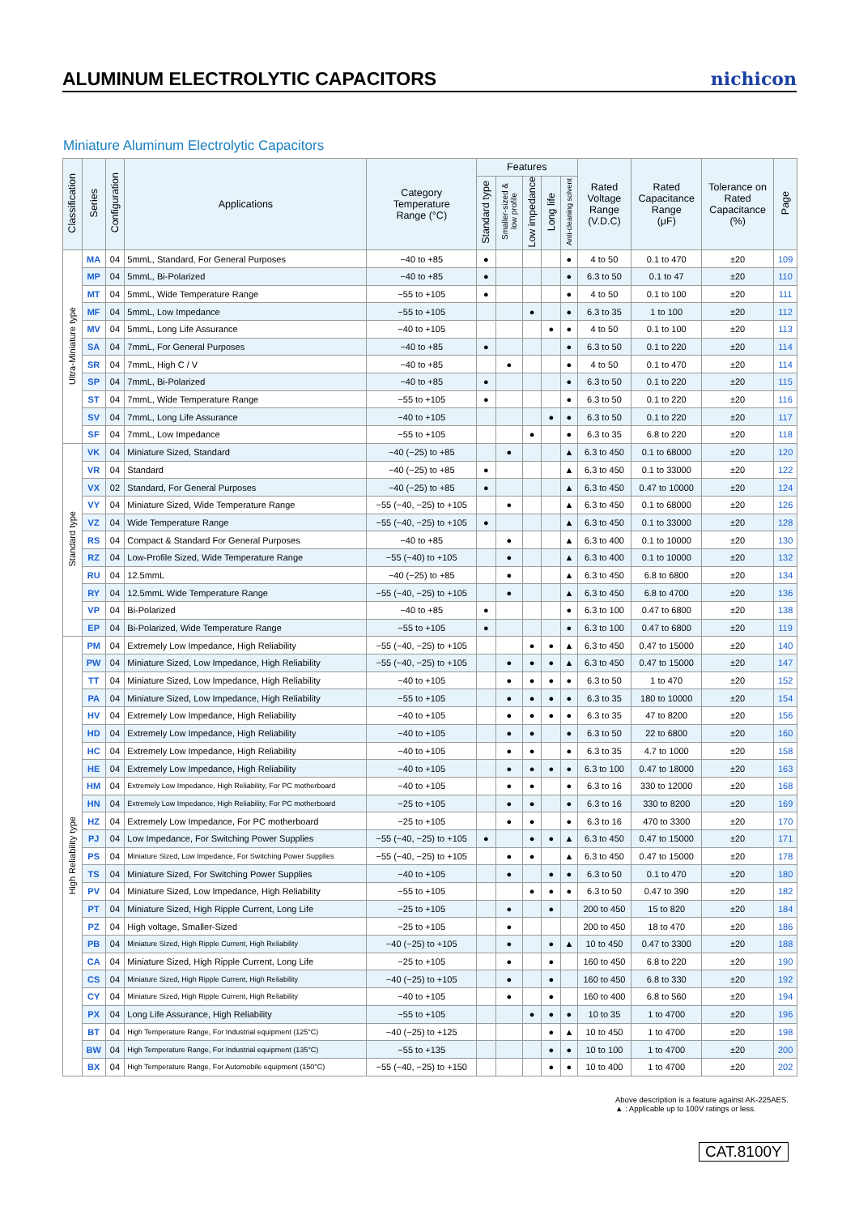ALUMINUM ELECTROLYTIC CAPACITORS
nichicon
Miniature Aluminum Electrolytic Capacitors
| Classification | Series | Configuration | Applications | Category Temperature Range (°C) | Features | | | | | Rated Voltage Range (V.D.C) | Rated Capacitance Range (μF) | Tolerance on Rated Capacitance (%) | Page |
| --- | --- | --- | --- | --- | --- | --- | --- | --- | --- | --- | --- | --- | --- |
| | | | | | Standard type | Smaller-sized & low profile | Low impedance | Long life | Anti-cleaning solvent | | | | |
| Ultra-Miniature type | MA | 04 | 5mmL, Standard, For General Purposes | −40 to +85 | ● | | | | ● | 4 to 50 | 0.1 to 470 | ±20 | 109 |
| | MP | 04 | 5mmL, Bi-Polarized | −40 to +85 | ● | | | | ● | 6.3 to 50 | 0.1 to 47 | ±20 | 110 |
| | MT | 04 | 5mmL, Wide Temperature Range | −55 to +105 | ● | | | | ● | 4 to 50 | 0.1 to 100 | ±20 | 111 |
| | MF | 04 | 5mmL, Low Impedance | −55 to +105 | | | ● | | ● | 6.3 to 35 | 1 to 100 | ±20 | 112 |
| | MV | 04 | 5mmL, Long Life Assurance | −40 to +105 | | | | ● | ● | 4 to 50 | 0.1 to 100 | ±20 | 113 |
| | SA | 04 | 7mmL, For General Purposes | −40 to +85 | ● | | | | ● | 6.3 to 50 | 0.1 to 220 | ±20 | 114 |
| | SR | 04 | 7mmL, High C / V | −40 to +85 | | ● | | | ● | 4 to 50 | 0.1 to 470 | ±20 | 114 |
| | SP | 04 | 7mmL, Bi-Polarized | −40 to +85 | ● | | | | ● | 6.3 to 50 | 0.1 to 220 | ±20 | 115 |
| | ST | 04 | 7mmL, Wide Temperature Range | −55 to +105 | ● | | | | ● | 6.3 to 50 | 0.1 to 220 | ±20 | 116 |
| | SV | 04 | 7mmL, Long Life Assurance | −40 to +105 | | | | ● | ● | 6.3 to 50 | 0.1 to 220 | ±20 | 117 |
| | SF | 04 | 7mmL, Low Impedance | −55 to +105 | | | ● | | ● | 6.3 to 35 | 6.8 to 220 | ±20 | 118 |
| Standard type | VK | 04 | Miniature Sized, Standard | −40 (−25) to +85 | | ● | | | ▲ | 6.3 to 450 | 0.1 to 68000 | ±20 | 120 |
| | VR | 04 | Standard | −40 (−25) to +85 | ● | | | | ▲ | 6.3 to 450 | 0.1 to 33000 | ±20 | 122 |
| | VX | 02 | Standard, For General Purposes | −40 (−25) to +85 | ● | | | | ▲ | 6.3 to 450 | 0.47 to 10000 | ±20 | 124 |
| | VY | 04 | Miniature Sized, Wide Temperature Range | −55 (−40, −25) to +105 | | ● | | | ▲ | 6.3 to 450 | 0.1 to 68000 | ±20 | 126 |
| | VZ | 04 | Wide Temperature Range | −55 (−40, −25) to +105 | ● | | | | ▲ | 6.3 to 450 | 0.1 to 33000 | ±20 | 128 |
| | RS | 04 | Compact & Standard For General Purposes | −40 to +85 | | ● | | | ▲ | 6.3 to 400 | 0.1 to 10000 | ±20 | 130 |
| | RZ | 04 | Low-Profile Sized, Wide Temperature Range | −55 (−40) to +105 | | ● | | | ▲ | 6.3 to 400 | 0.1 to 10000 | ±20 | 132 |
| | RU | 04 | 12.5mmL | −40 (−25) to +85 | | ● | | | ▲ | 6.3 to 450 | 6.8 to 6800 | ±20 | 134 |
| | RY | 04 | 12.5mmL Wide Temperature Range | −55 (−40, −25) to +105 | | ● | | | ▲ | 6.3 to 450 | 6.8 to 4700 | ±20 | 136 |
| | VP | 04 | Bi-Polarized | −40 to +85 | ● | | | | ● | 6.3 to 100 | 0.47 to 6800 | ±20 | 138 |
| | EP | 04 | Bi-Polarized, Wide Temperature Range | −55 to +105 | ● | | | | ● | 6.3 to 100 | 0.47 to 6800 | ±20 | 119 |
| High Reliability type | PM | 04 | Extremely Low Impedance, High Reliability | −55 (−40, −25) to +105 | | | ● | ● | ▲ | 6.3 to 450 | 0.47 to 15000 | ±20 | 140 |
| | PW | 04 | Miniature Sized, Low Impedance, High Reliability | −55 (−40, −25) to +105 | | ● | ● | ● | ▲ | 6.3 to 450 | 0.47 to 15000 | ±20 | 147 |
| | TT | 04 | Miniature Sized, Low Impedance, High Reliability | −40 to +105 | | ● | ● | ● | ● | 6.3 to 50 | 1 to 470 | ±20 | 152 |
| | PA | 04 | Miniature Sized, Low Impedance, High Reliability | −55 to +105 | | ● | ● | ● | ● | 6.3 to 35 | 180 to 10000 | ±20 | 154 |
| | HV | 04 | Extremely Low Impedance, High Reliability | −40 to +105 | | ● | ● | ● | ● | 6.3 to 35 | 47 to 8200 | ±20 | 156 |
| | HD | 04 | Extremely Low Impedance, High Reliability | −40 to +105 | | ● | ● | | ● | 6.3 to 50 | 22 to 6800 | ±20 | 160 |
| | HC | 04 | Extremely Low Impedance, High Reliability | −40 to +105 | | ● | ● | | ● | 6.3 to 35 | 4.7 to 1000 | ±20 | 158 |
| | HE | 04 | Extremely Low Impedance, High Reliability | −40 to +105 | | ● | ● | ● | ● | 6.3 to 100 | 0.47 to 18000 | ±20 | 163 |
| | HM | 04 | Extremely Low Impedance, High Reliability, For PC motherboard | −40 to +105 | | ● | ● | | ● | 6.3 to 16 | 330 to 12000 | ±20 | 168 |
| | HN | 04 | Extremely Low Impedance, High Reliability, For PC motherboard | −25 to +105 | | ● | ● | | ● | 6.3 to 16 | 330 to 8200 | ±20 | 169 |
| | HZ | 04 | Extremely Low Impedance, For PC motherboard | −25 to +105 | | ● | ● | | ● | 6.3 to 16 | 470 to 3300 | ±20 | 170 |
| | PJ | 04 | Low Impedance, For Switching Power Supplies | −55 (−40, −25) to +105 | ● | | ● | ● | ▲ | 6.3 to 450 | 0.47 to 15000 | ±20 | 171 |
| | PS | 04 | Miniature Sized, Low Impedance, For Switching Power Supplies | −55 (−40, −25) to +105 | | ● | ● | | ▲ | 6.3 to 450 | 0.47 to 15000 | ±20 | 178 |
| | TS | 04 | Miniature Sized, For Switching Power Supplies | −40 to +105 | | ● | | ● | ● | 6.3 to 50 | 0.1 to 470 | ±20 | 180 |
| | PV | 04 | Miniature Sized, Low Impedance, High Reliability | −55 to +105 | | | ● | ● | ● | 6.3 to 50 | 0.47 to 390 | ±20 | 182 |
| | PT | 04 | Miniature Sized, High Ripple Current, Long Life | −25 to +105 | | ● | | ● | | 200 to 450 | 15 to 820 | ±20 | 184 |
| | PZ | 04 | High voltage, Smaller-Sized | −25 to +105 | | ● | | | | 200 to 450 | 18 to 470 | ±20 | 186 |
| | PB | 04 | Miniature Sized, High Ripple Current, High Reliability | −40 (−25) to +105 | | ● | | ● | ▲ | 10 to 450 | 0.47 to 3300 | ±20 | 188 |
| | CA | 04 | Miniature Sized, High Ripple Current, Long Life | −25 to +105 | | ● | | ● | | 160 to 450 | 6.8 to 220 | ±20 | 190 |
| | CS | 04 | Miniature Sized, High Ripple Current, High Reliability | −40 (−25) to +105 | | ● | | ● | | 160 to 450 | 6.8 to 330 | ±20 | 192 |
| | CY | 04 | Miniature Sized, High Ripple Current, High Reliability | −40 to +105 | | ● | | ● | | 160 to 400 | 6.8 to 560 | ±20 | 194 |
| | PX | 04 | Long Life Assurance, High Reliability | −55 to +105 | | | ● | ● | ● | 10 to 35 | 1 to 4700 | ±20 | 196 |
| | BT | 04 | High Temperature Range, For Industrial equipment (125°C) | −40 (−25) to +125 | | | | ● | ▲ | 10 to 450 | 1 to 4700 | ±20 | 198 |
| | BW | 04 | High Temperature Range, For Industrial equipment (135°C) | −55 to +135 | | | | ● | ● | 10 to 100 | 1 to 4700 | ±20 | 200 |
| | BX | 04 | High Temperature Range, For Automobile equipment (150°C) | −55 (−40, −25) to +150 | | | | ● | ● | 10 to 400 | 1 to 4700 | ±20 | 202 |
Above description is a feature against AK-225AES.
▲ : Applicable up to 100V ratings or less.
CAT.8100Y